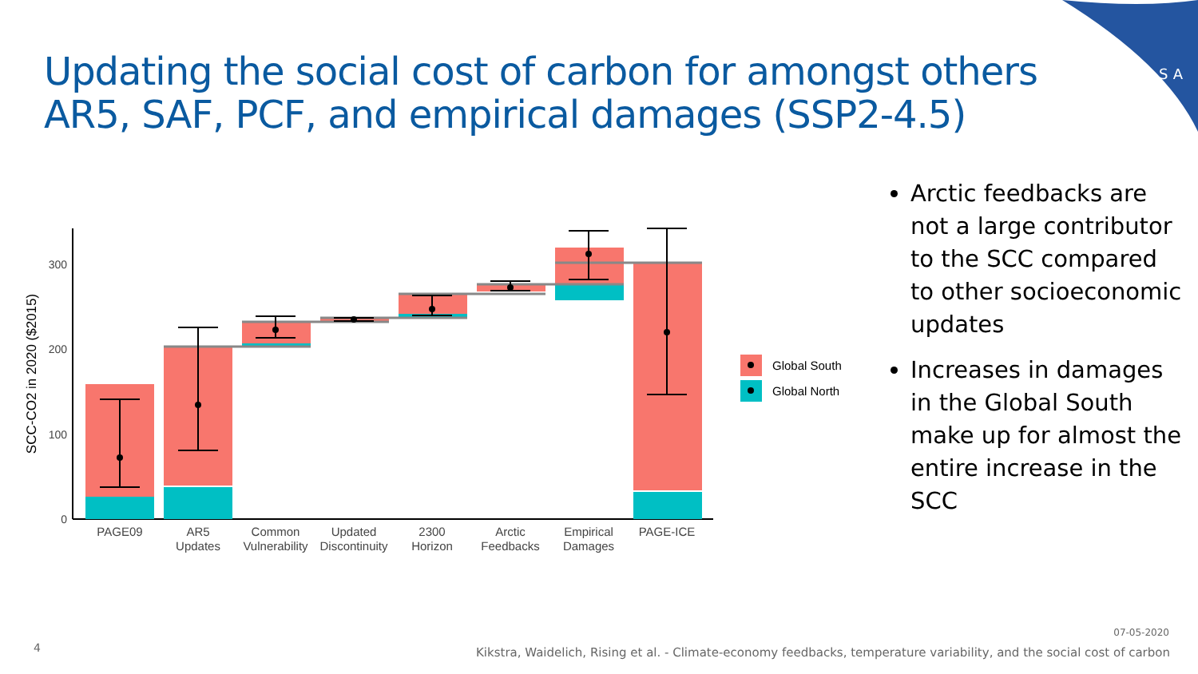Updating the social cost of carbon for amongst others
AR5, SAF, PCF, and empirical damages (SSP2-4.5)
IIASA
0
100
200
300
SCC-CO2 in 2020 ($2015)
PAGE09
AR5
Updates
Common
Vulnerability
Updated
Discontinuity
2300
Horizon
Arctic
Feedbacks
Empirical
Damages
PAGE-ICE
Global South
Global North
Arctic feedbacks are not a large contributor to the SCC compared to other socioeconomic updates
Increases in damages in the Global South make up for almost the entire increase in the SCC
4
07-05-2020
Kikstra, Waidelich, Rising et al. - Climate-economy feedbacks, temperature variability, and the social cost of carbon